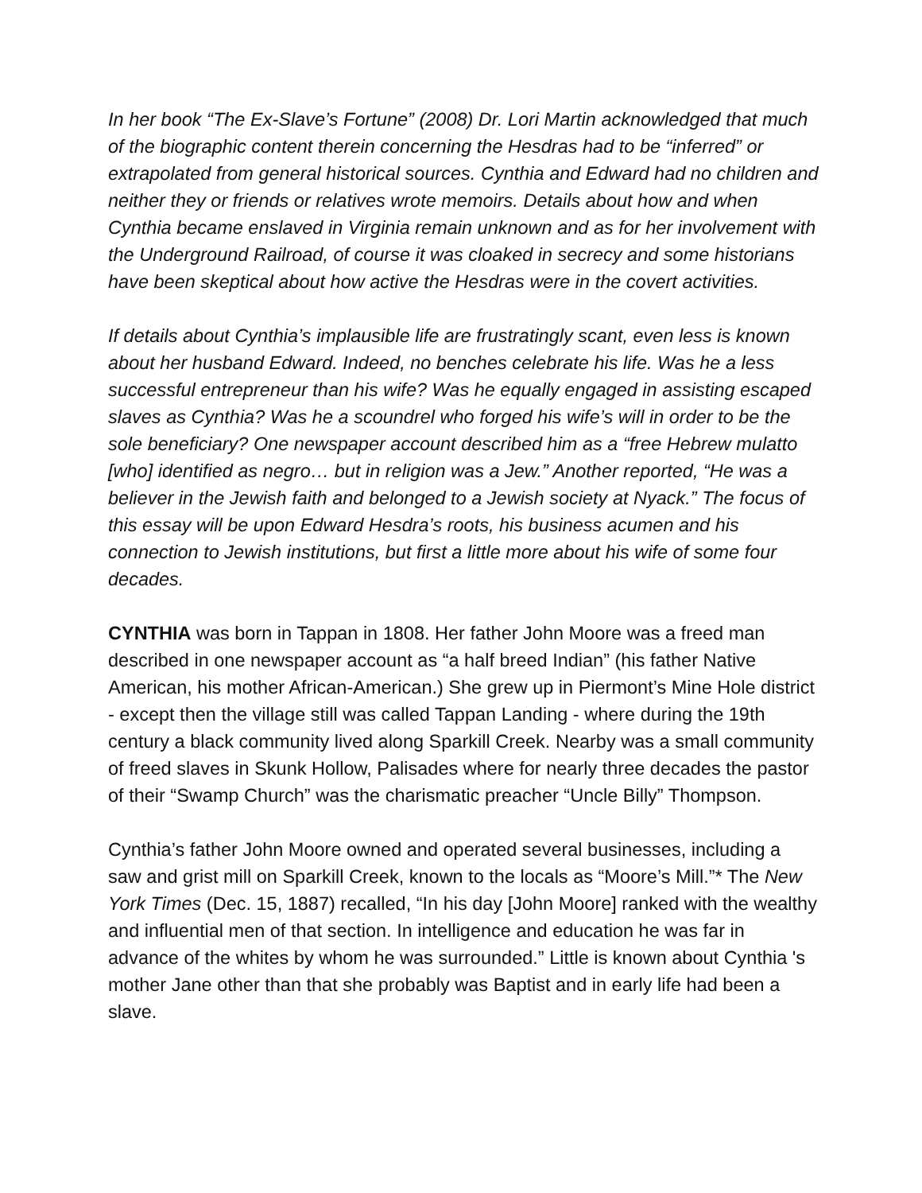In her book “The Ex-Slave’s Fortune” (2008) Dr. Lori Martin acknowledged that much of the biographic content therein concerning the Hesdras had to be “inferred” or extrapolated from general historical sources. Cynthia and Edward had no children and neither they or friends or relatives wrote memoirs. Details about how and when Cynthia became enslaved in Virginia remain unknown and as for her involvement with the Underground Railroad, of course it was cloaked in secrecy and some historians have been skeptical about how active the Hesdras were in the covert activities.
If details about Cynthia’s implausible life are frustratingly scant, even less is known about her husband Edward. Indeed, no benches celebrate his life. Was he a less successful entrepreneur than his wife? Was he equally engaged in assisting escaped slaves as Cynthia? Was he a scoundrel who forged his wife’s will in order to be the sole beneficiary? One newspaper account described him as a “free Hebrew mulatto [who] identified as negro… but in religion was a Jew.” Another reported, “He was a believer in the Jewish faith and belonged to a Jewish society at Nyack.” The focus of this essay will be upon Edward Hesdra’s roots, his business acumen and his connection to Jewish institutions, but first a little more about his wife of some four decades.
CYNTHIA was born in Tappan in 1808. Her father John Moore was a freed man described in one newspaper account as “a half breed Indian” (his father Native American, his mother African-American.) She grew up in Piermont’s Mine Hole district - except then the village still was called Tappan Landing - where during the 19th century a black community lived along Sparkill Creek. Nearby was a small community of freed slaves in Skunk Hollow, Palisades where for nearly three decades the pastor of their “Swamp Church” was the charismatic preacher “Uncle Billy” Thompson.
Cynthia’s father John Moore owned and operated several businesses, including a saw and grist mill on Sparkill Creek, known to the locals as “Moore’s Mill.”* The New York Times (Dec. 15, 1887) recalled, “In his day [John Moore] ranked with the wealthy and influential men of that section. In intelligence and education he was far in advance of the whites by whom he was surrounded.” Little is known about Cynthia 's mother Jane other than that she probably was Baptist and in early life had been a slave.